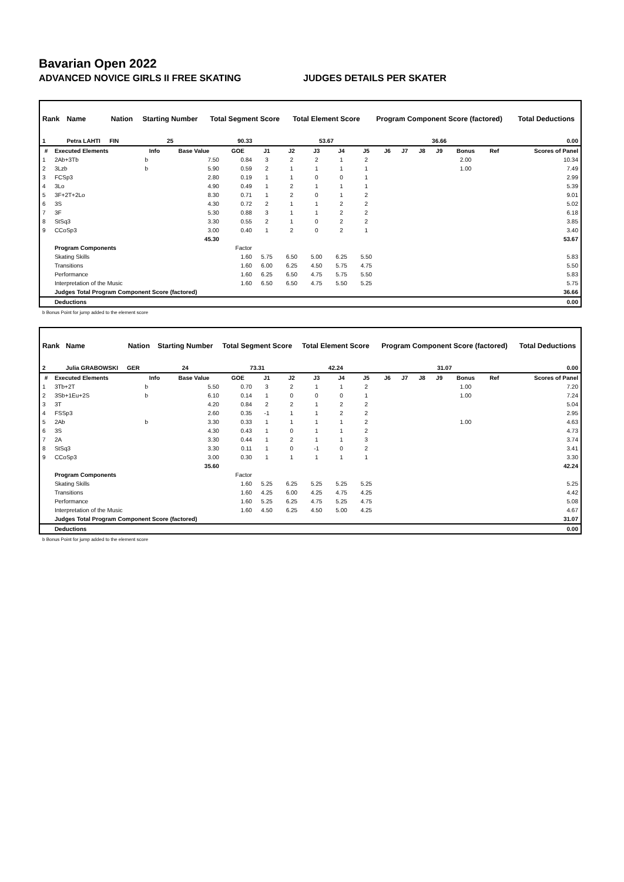Bavarian Open 2022
ADVANCED NOVICE GIRLS II FREE SKATING JUDGES DETAILS PER SKATER
| Rank | Name | Nation | Starting Number | Total Segment Score | Total Element Score | Program Component Score (factored) | Total Deductions |
| --- | --- | --- | --- | --- | --- | --- | --- |
| 1 | Petra LAHTI | FIN | 25 | 90.33 | 53.67 | 36.66 | 0.00 |
| # | Executed Elements | Info | Base Value | GOE | J1 | J2 | J3 | J4 | J5 | J6 | J7 | J8 | J9 | Bonus | Ref | Scores of Panel |
| --- | --- | --- | --- | --- | --- | --- | --- | --- | --- | --- | --- | --- | --- | --- | --- | --- |
| 1 | 2Ab+3Tb | b | 7.50 | 0.84 | 3 | 2 | 2 | 1 | 2 | | | | | 2.00 | | 10.34 |
| 2 | 3Lzb | b | 5.90 | 0.59 | 2 | 1 | 1 | 1 | 1 | | | | | 1.00 | | 7.49 |
| 3 | FCSp3 | | 2.80 | 0.19 | 1 | 1 | 0 | 0 | 1 | | | | | | | 2.99 |
| 4 | 3Lo | | 4.90 | 0.49 | 1 | 2 | 1 | 1 | 1 | | | | | | | 5.39 |
| 5 | 3F+2T+2Lo | | 8.30 | 0.71 | 1 | 2 | 0 | 1 | 2 | | | | | | | 9.01 |
| 6 | 3S | | 4.30 | 0.72 | 2 | 1 | 1 | 2 | 2 | | | | | | | 5.02 |
| 7 | 3F | | 5.30 | 0.88 | 3 | 1 | 1 | 2 | 2 | | | | | | | 6.18 |
| 8 | StSq3 | | 3.30 | 0.55 | 2 | 1 | 0 | 2 | 2 | | | | | | | 3.85 |
| 9 | CCoSp3 | | 3.00 | 0.40 | 1 | 2 | 0 | 2 | 1 | | | | | | | 3.40 |
| | | | 45.30 | | | | | | | | | | | | | 53.67 |
| | Program Components | | | Factor | | | | | | | | | | | | |
| | Skating Skills | | | 1.60 | 5.75 | 6.50 | 5.00 | 6.25 | 5.50 | | | | | | | 5.83 |
| | Transitions | | | 1.60 | 6.00 | 6.25 | 4.50 | 5.75 | 4.75 | | | | | | | 5.50 |
| | Performance | | | 1.60 | 6.25 | 6.50 | 4.75 | 5.75 | 5.50 | | | | | | | 5.83 |
| | Interpretation of the Music | | | 1.60 | 6.50 | 6.50 | 4.75 | 5.50 | 5.25 | | | | | | | 5.75 |
| | Judges Total Program Component Score (factored) | | | | | | | | | | | | | | | 36.66 |
| | Deductions | | | | | | | | | | | | | | | 0.00 |
b Bonus Point for jump added to the element score
| Rank | Name | Nation | Starting Number | Total Segment Score | Total Element Score | Program Component Score (factored) | Total Deductions |
| --- | --- | --- | --- | --- | --- | --- | --- |
| 2 | Julia GRABOWSKI | GER | 24 | 73.31 | 42.24 | 31.07 | 0.00 |
| # | Executed Elements | Info | Base Value | GOE | J1 | J2 | J3 | J4 | J5 | J6 | J7 | J8 | J9 | Bonus | Ref | Scores of Panel |
| --- | --- | --- | --- | --- | --- | --- | --- | --- | --- | --- | --- | --- | --- | --- | --- | --- |
| 1 | 3Tb+2T | b | 5.50 | 0.70 | 3 | 2 | 1 | 1 | 2 | | | | | 1.00 | | 7.20 |
| 2 | 3Sb+1Eu+2S | b | 6.10 | 0.14 | 1 | 0 | 0 | 0 | 1 | | | | | 1.00 | | 7.24 |
| 3 | 3T | | 4.20 | 0.84 | 2 | 2 | 1 | 2 | 2 | | | | | | | 5.04 |
| 4 | FSSp3 | | 2.60 | 0.35 | -1 | 1 | 1 | 2 | 2 | | | | | | | 2.95 |
| 5 | 2Ab | b | 3.30 | 0.33 | 1 | 1 | 1 | 1 | 2 | | | | | 1.00 | | 4.63 |
| 6 | 3S | | 4.30 | 0.43 | 1 | 0 | 1 | 1 | 2 | | | | | | | 4.73 |
| 7 | 2A | | 3.30 | 0.44 | 1 | 2 | 1 | 1 | 3 | | | | | | | 3.74 |
| 8 | StSq3 | | 3.30 | 0.11 | 1 | 0 | -1 | 0 | 2 | | | | | | | 3.41 |
| 9 | CCoSp3 | | 3.00 | 0.30 | 1 | 1 | 1 | 1 | 1 | | | | | | | 3.30 |
| | | | 35.60 | | | | | | | | | | | | | 42.24 |
| | Program Components | | | Factor | | | | | | | | | | | | |
| | Skating Skills | | | 1.60 | 5.25 | 6.25 | 5.25 | 5.25 | 5.25 | | | | | | | 5.25 |
| | Transitions | | | 1.60 | 4.25 | 6.00 | 4.25 | 4.75 | 4.25 | | | | | | | 4.42 |
| | Performance | | | 1.60 | 5.25 | 6.25 | 4.75 | 5.25 | 4.75 | | | | | | | 5.08 |
| | Interpretation of the Music | | | 1.60 | 4.50 | 6.25 | 4.50 | 5.00 | 4.25 | | | | | | | 4.67 |
| | Judges Total Program Component Score (factored) | | | | | | | | | | | | | | | 31.07 |
| | Deductions | | | | | | | | | | | | | | | 0.00 |
b Bonus Point for jump added to the element score